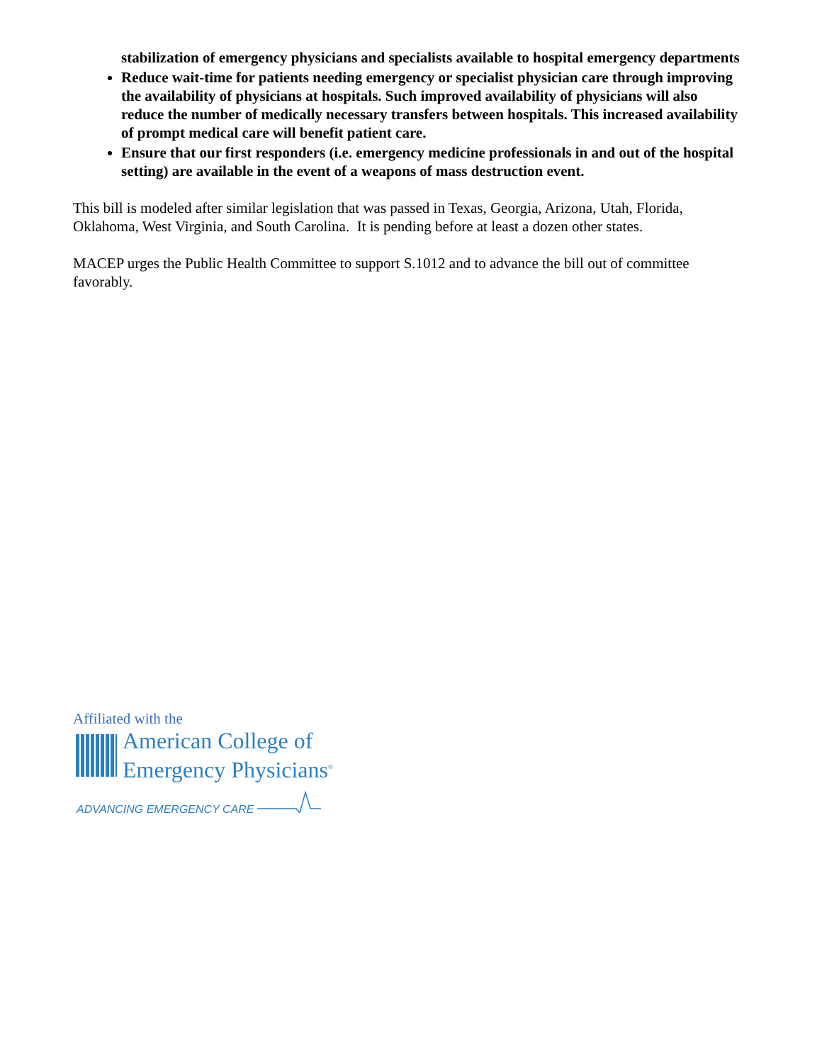stabilization of emergency physicians and specialists available to hospital emergency departments
Reduce wait-time for patients needing emergency or specialist physician care through improving the availability of physicians at hospitals. Such improved availability of physicians will also reduce the number of medically necessary transfers between hospitals. This increased availability of prompt medical care will benefit patient care.
Ensure that our first responders (i.e. emergency medicine professionals in and out of the hospital setting) are available in the event of a weapons of mass destruction event.
This bill is modeled after similar legislation that was passed in Texas, Georgia, Arizona, Utah, Florida, Oklahoma, West Virginia, and South Carolina. It is pending before at least a dozen other states.
MACEP urges the Public Health Committee to support S.1012 and to advance the bill out of committee favorably.
Affiliated with the
American College of
Emergency Physicians<sup>®</sup>
ADVANCING EMERGENCY CARE